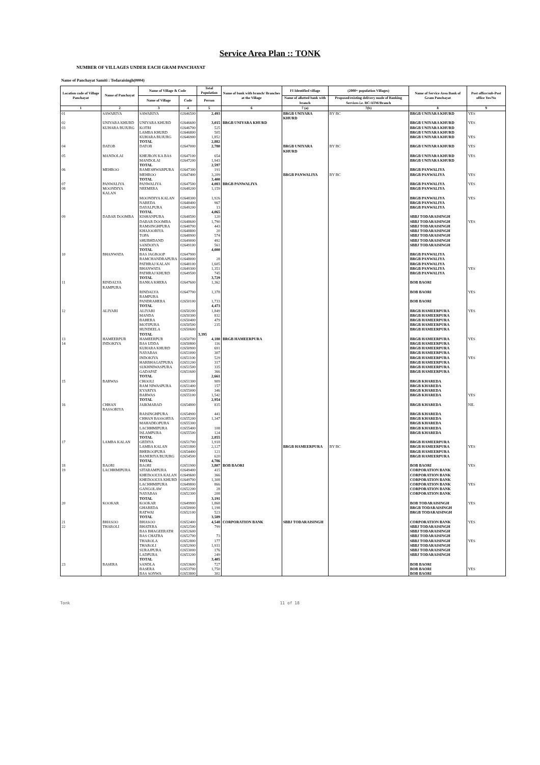Service Area Plan :: TONK
NUMBER OF VILLAGES UNDER EACH GRAM PANCHAYAT
Name of Panchayat Samiti : Todaraisingh(0004)
| Location code of Village Panchayat | Name of Panchayat | Name of Village & Code | | Total Population | Name of bank with branch/ Branches at the Village | FI Identified village | (2000+ population Villages) | Name of Service Area Bank of Gram Panchayat | Post office/sub-Post office Yes/No |
| --- | --- | --- | --- | --- | --- | --- | --- | --- | --- |
| | | Name of Village | Code | Person | | Name of allotted bank with branch | Proposed/existing delivery mode of Banking Services i.e. BC/ATM/Branch | | |
| 1 | 2 | 3 | 4 | 5 | 6 | 7 (a) | 7(b) | 8 | 9 |
| 01 | SAWARIYA | SAWARIYA | 02646500 | 2,493 | | BRGB UNIYARA KHURD | BY BC | BRGB UNIYARA KHURD | YES |
| 02 | UNIYARA KHURD | UNIYARA KHURD | 02646600 | 3,015 | BRGB UNIYARA KHURD | | | BRGB UNIYARA KHURD | YES |
| 03 | KUHARA BUJURG | KOTRI | 02646700 | 525 | | | | BRGB UNIYARA KHURD | |
| | | LAMBA KHURD | 02646800 | 505 | | | | BRGB UNIYARA KHURD | |
| | | KUHARA BUJURG | 02646900 | 1,852 | | | | BRGB UNIYARA KHURD | YES |
| | | TOTAL | | 2,882 | | | | | |
| 04 | DATOB | DATOB | 02647000 | 2,780 | | BRGB UNIYARA KHURD | BY BC | BRGB UNIYARA KHURD | YES |
| 05 | MANDOLAI | KHEJRON KA BAS | 02647100 | 654 | | | | BRGB UNIYARA KHURD | YES |
| | | MANDOLAI | 02647200 | 1,943 | | | | BRGB UNIYARA KHURD | |
| | | TOTAL | | 2,597 | | | | | |
| 06 | MEHROO | RAMESHWARPURA | 02647300 | 191 | | | | BRGB PANWALIYA | |
| | | MEHROO | 02647400 | 3,209 | | BRGB PANWALIYA | BY BC | BRGB PANWALIYA | YES |
| | | TOTAL | | 3,400 | | | | | |
| 07 | PANWALIYA | PANWALIYA | 02647500 | 4,083 | BRGB PANWALIYA | | | BRGB PANWALIYA | YES |
| 08 | MOONDIYA KALAN | NEEMERA | 02648200 | 1,159 | | | | BRGB PANWALIYA | |
| | | MOONDIYA KALAN | 02648300 | 1,926 | | | | BRGB PANWALIYA | YES |
| | | NAREDA | 02648400 | 967 | | | | BRGB PANWALIYA | |
| | | DAYALPURA | 02649200 | 13 | | | | BRGB PANWALIYA | |
| | | TOTAL | | 4,065 | | | | | |
| 09 | DABAR DOOMBA | KISHANPURA | 02648500 | 120 | | | | SBBJ TODARAISINGH | |
| | | DABAR DOOMBA | 02648600 | 1,790 | | | | SBBJ TODARAISINGH | YES |
| | | RAMSINGHPURA | 02648700 | 443 | | | | SBBJ TODARAISINGH | |
| | | KHAJOORIYA | 02648800 | 20 | | | | SBBJ TODARAISINGH | |
| | | TOPA | 02648900 | 574 | | | | SBBJ TODARAISINGH | |
| | | SHUBHDAND | 02649000 | 492 | | | | SBBJ TODARAISINGH | |
| | | SANDOIYA | 02649100 | 561 | | | | SBBJ TODARAISINGH | |
| | | TOTAL | | 4,000 | | | | | |
| 10 | BHANWATA | BAS JAGROOP | 02647900 | | | | | BRGB PANWALIYA | |
| | | RAMCHANDRAPURA | 02648000 | 28 | | | | BRGB PANWALIYA | |
| | | PATHRAJ KALAN | 02648100 | 1,605 | | | | BRGB PANWALIYA | |
| | | BHANWATA | 02649300 | 1,351 | | | | BRGB PANWALIYA | YES |
| | | PATHRAJ KHURD | 02649500 | 745 | | | | BRGB PANWALIYA | |
| | | TOTAL | | 3,729 | | | | | |
| 11 | RINDALYA RAMPURA | BANKA KHERA | 02647600 | 1,362 | | | | BOB BAORI | |
| | | RINDALYA RAMPURA | 02647700 | 1,378 | | | | BOB BAORI | YES |
| | | PANDRAHERA | 02650100 | 1,733 | | | | BOB BAORI | |
| | | TOTAL | | 4,473 | | | | | |
| 12 | ALIYARI | ALIYARI | 02650200 | 1,849 | | | | BRGB HAMEERPURA | YES |
| | | MANDA | 02650300 | 832 | | | | BRGB HAMEERPURA | |
| | | BAHERA | 02650400 | 479 | | | | BRGB HAMEERPURA | |
| | | MOTIPURA | 02650500 | 235 | | | | BRGB HAMEERPURA | |
| | | HUNDEELA | 02650600 | | | | | BRGB HAMEERPURA | |
| | | TOTAL | | 3,395 | | | | | |
| 13 | HAMEERPUR | HAMEERPUR | 02650700 | 4,180 | BRGB HAMEERPURA | | | BRGB HAMEERPURA | YES |
| 14 | INDOKIYA | BAS UDDA | 02650800 | 116 | | | | BRGB HAMEERPURA | |
| | | KUHARA KHURD | 02650900 | 691 | | | | BRGB HAMEERPURA | |
| | | NAYABAS | 02651000 | 307 | | | | BRGB HAMEERPURA | |
| | | INDOKIYA | 02651100 | 529 | | | | BRGB HAMEERPURA | YES |
| | | HARBHAGATPURA | 02651200 | 317 | | | | BRGB HAMEERPURA | |
| | | SUKHNIWASPURA | 02651500 | 335 | | | | BRGB HAMEERPURA | |
| | | GADAPAT | 02651600 | 366 | | | | BRGB HAMEERPURA | |
| | | TOTAL | | 2,661 | | | | | |
| 15 | BARWAS | CHOOLI | 02651300 | 909 | | | | BRGB KHAREDA | |
| | | RAM NIWASPURA | 02651400 | 157 | | | | BRGB KHAREDA | |
| | | KYARIYA | 02655000 | 346 | | | | BRGB KHAREDA | |
| | | BARWAS | 02655100 | 1,542 | | | | BRGB KHAREDA | YES |
| | | TOTAL | | 2,954 | | | | | |
| 16 | CHHAN BASSORIYA | JAIKMABAD | 02654800 | 835 | | | | BRGB KHAREDA | NIL |
| | | RAISINGHPURA | 02654900 | 441 | | | | BRGB KHAREDA | |
| | | CHHAN BASSORYA | 02655200 | 1,347 | | | | BRGB KHAREDA | |
| | | MAHADEOPURA | 02655300 | | | | | BRGB KHAREDA | |
| | | LACHHMIPURA | 02655400 | 108 | | | | BRGB KHAREDA | |
| | | ISLAMPURA | 02655500 | 124 | | | | BRGB KHAREDA | |
| | | TOTAL | | 2,855 | | | | | |
| 17 | LAMBA KALAN | GEDIYA | 02651700 | 1,918 | | | | BRGB HAMEERPURA | |
| | | LAMBA KALAN | 02651800 | 2,127 | | BRGB HAMEERPURA | BY BC | BRGB HAMEERPURA | YES |
| | | BHEROOPURA | 02654400 | 121 | | | | BRGB HAMEERPURA | |
| | | BANERIYA BUJURG | 02654500 | 620 | | | | BRGB HAMEERPURA | |
| | | TOTAL | | 4,786 | | | | | |
| 18 | BAORI | BAORI | 02651900 | 3,807 | BOB BAORI | | | BOB BAORI | YES |
| 19 | LACHHMIPURA | SITARAMPURA | 02649400 | 415 | | | | CORPORATION BANK | |
| | | KHEDOOLYA KALAN | 02649600 | 366 | | | | CORPORATION BANK | |
| | | KHEDOOLYA KHURD | 02649700 | 1,308 | | | | CORPORATION BANK | |
| | | LACHHMIPURA | 02649800 | 866 | | | | CORPORATION BANK | YES |
| | | GANGOLAW | 02652200 | 28 | | | | CORPORATION BANK | |
| | | NAYABAS | 02652300 | 208 | | | | CORPORATION BANK | |
| | | TOTAL | | 3,191 | | | | | |
| 20 | KOOKAR | KOOKAR | 02649900 | 1,868 | | | | BOB TODARAISINGH | YES |
| | | GHAREDA | 02650000 | 1,198 | | | | BRGB TODARAISINGH | |
| | | RATWAI | 02652100 | 523 | | | | BRGB TODARAISINGH | |
| | | TOTAL | | 3,589 | | | | | |
| 21 | BHASOO | BHASOO | 02652400 | 4,548 | CORPORATION BANK | SBBJ TODARAISINGH | | CORPORATION BANK | YES |
| 22 | THAROLI | BHATERA | 02652500 | 799 | | | | SBBJ TODARAISINGH | |
| | | BAS BHAGEERATH | 02652600 | | | | | SBBJ TODARAISINGH | |
| | | BAS CHATRA | 02652700 | 73 | | | | SBBJ TODARAISINGH | |
| | | THAROLA | 02652800 | 177 | | | | SBBJ TODARAISINGH | YES |
| | | THAROLI | 02652900 | 1,931 | | | | SBBJ TODARAISINGH | |
| | | SURAJPURA | 02653000 | 176 | | | | SBBJ TODARAISINGH | |
| | | LADPURA | 02653200 | 249 | | | | SBBJ TODARAISINGH | |
| | | TOTAL | | 3,405 | | | | | |
| 23 | BASERA | SANDLA | 02653600 | 727 | | | | BOB BAORI | |
| | | BASERA | 02653700 | 1,750 | | | | BOB BAORI | YES |
| | | BAS SONWA | 02653800 | 302 | | | | BOB BAORI | |
Tonk 11 of 18